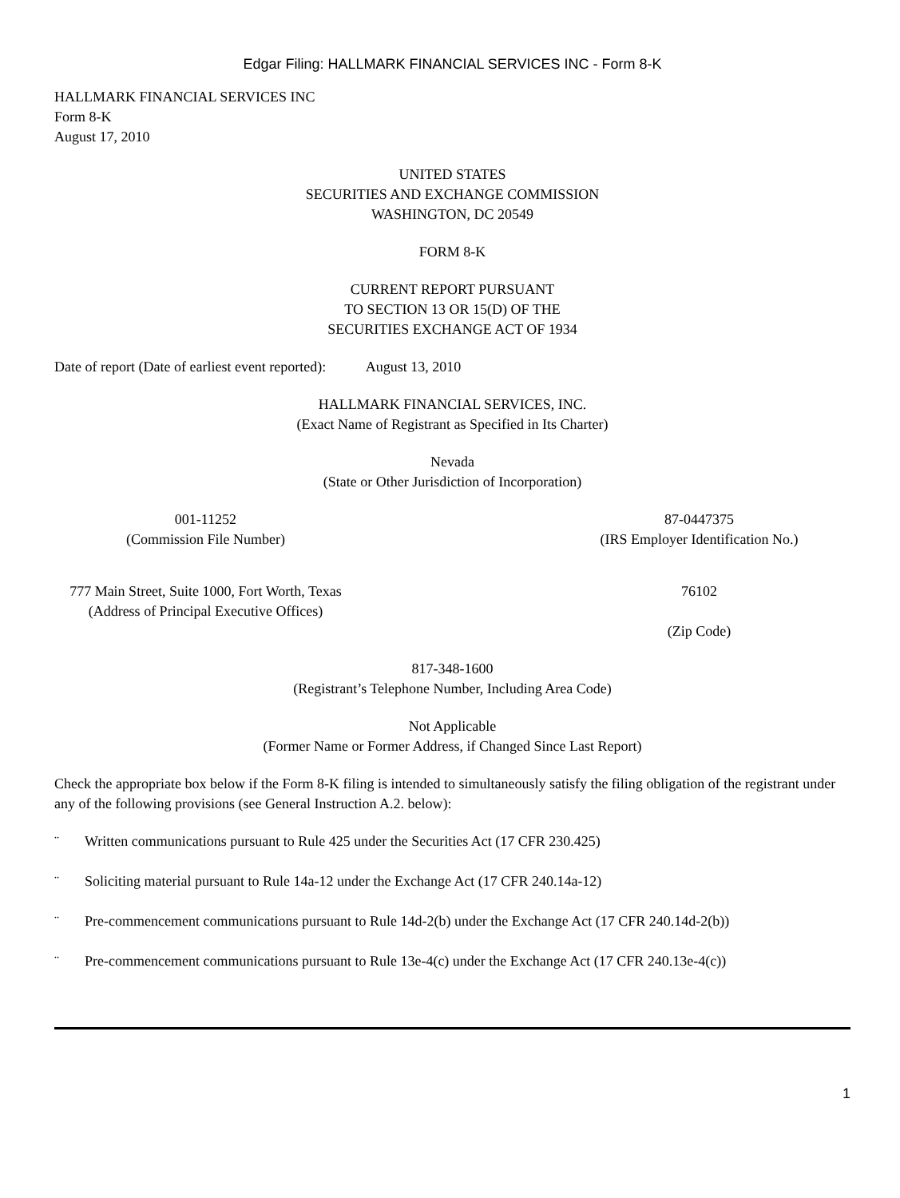Edgar Filing: HALLMARK FINANCIAL SERVICES INC - Form 8-K
HALLMARK FINANCIAL SERVICES INC
Form 8-K
August 17, 2010
UNITED STATES
SECURITIES AND EXCHANGE COMMISSION
WASHINGTON, DC 20549
FORM 8-K
CURRENT REPORT PURSUANT
TO SECTION 13 OR 15(D) OF THE
SECURITIES EXCHANGE ACT OF 1934
Date of report (Date of earliest event reported): August 13, 2010
HALLMARK FINANCIAL SERVICES, INC.
(Exact Name of Registrant as Specified in Its Charter)
Nevada
(State or Other Jurisdiction of Incorporation)
| 001-11252 (Commission File Number) | | 87-0447375 (IRS Employer Identification No.) |
| 777 Main Street, Suite 1000, Fort Worth, Texas (Address of Principal Executive Offices) | | 76102 (Zip Code) |
817-348-1600
(Registrant’s Telephone Number, Including Area Code)
Not Applicable
(Former Name or Former Address, if Changed Since Last Report)
Check the appropriate box below if the Form 8-K filing is intended to simultaneously satisfy the filing obligation of the registrant under any of the following provisions (see General Instruction A.2. below):
¨ Written communications pursuant to Rule 425 under the Securities Act (17 CFR 230.425)
¨ Soliciting material pursuant to Rule 14a-12 under the Exchange Act (17 CFR 240.14a-12)
¨ Pre-commencement communications pursuant to Rule 14d-2(b) under the Exchange Act (17 CFR 240.14d-2(b))
¨ Pre-commencement communications pursuant to Rule 13e-4(c) under the Exchange Act (17 CFR 240.13e-4(c))
1